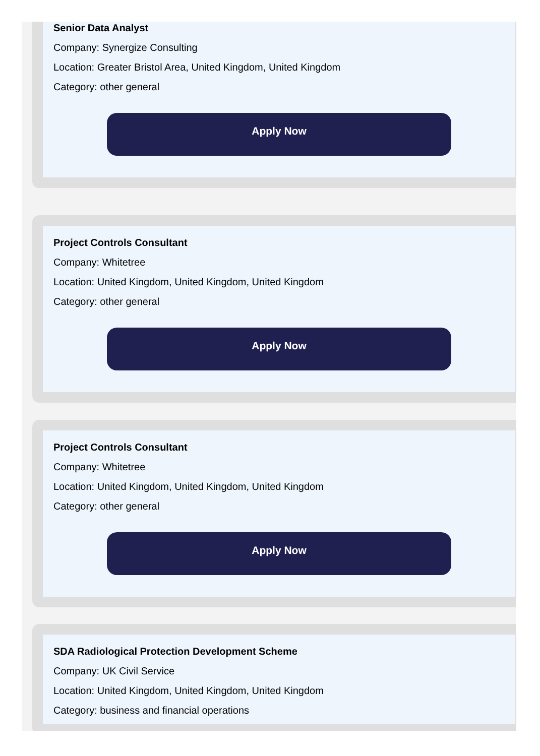Senior Data Analyst
Company: Synergize Consulting
Location: Greater Bristol Area, United Kingdom, United Kingdom
Category: other general
Apply Now
Project Controls Consultant
Company: Whitetree
Location: United Kingdom, United Kingdom, United Kingdom
Category: other general
Apply Now
Project Controls Consultant
Company: Whitetree
Location: United Kingdom, United Kingdom, United Kingdom
Category: other general
Apply Now
SDA Radiological Protection Development Scheme
Company: UK Civil Service
Location: United Kingdom, United Kingdom, United Kingdom
Category: business and financial operations